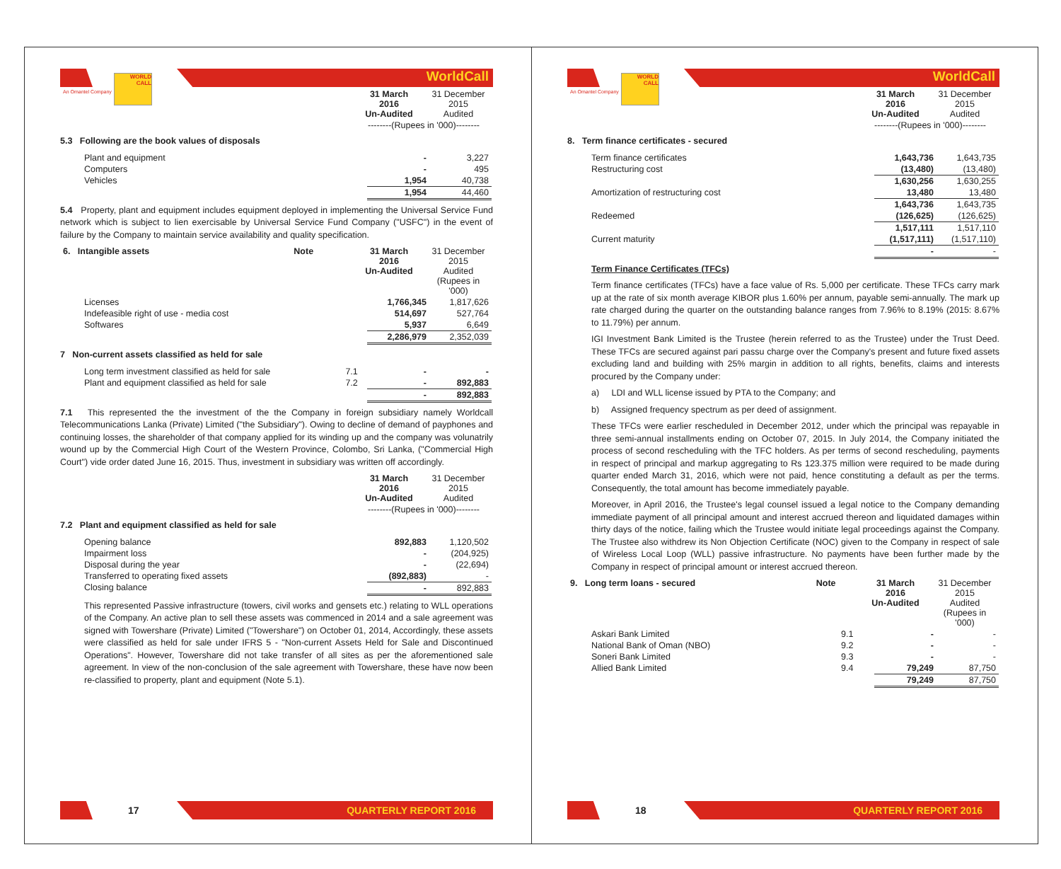WORLD CALL WorldCall
| An Omantel Company | 31 March 2016 Un-Audited | 31 December 2015 Audited |
| | --------(Rupees in '000)-------- | |
5.3 Following are the book values of disposals
| Plant and equipment | - | 3,227 |
| Computers | - | 495 |
| Vehicles | 1,954 | 40,738 |
| | 1,954 | 44,460 |
5.4 Property, plant and equipment includes equipment deployed in implementing the Universal Service Fund network which is subject to lien exercisable by Universal Service Fund Company ("USFC") in the event of failure by the Company to maintain service availability and quality specification.
| 6. Intangible assets | Note | 31 March 2016 Un-Audited | 31 December 2015 Audited (Rupees in '000) |
| Licenses | 1,766,345 | 1,817,626 |
| Indefeasible right of use - media cost | 514,697 | 527,764 |
| Softwares | 5,937 | 6,649 |
| | 2,286,979 | 2,352,039 |
7 Non-current assets classified as held for sale
| Long term investment classified as held for sale | 7.1 | - | - |
| Plant and equipment classified as held for sale | 7.2 | - | 892,883 |
| | | - | 892,883 |
7.1 This represented the the investment of the the Company in foreign subsidiary namely Worldcall Telecommunications Lanka (Private) Limited ("the Subsidiary"). Owing to decline of demand of payphones and continuing losses, the shareholder of that company applied for its winding up and the company was volunatrily wound up by the Commercial High Court of the Western Province, Colombo, Sri Lanka, ("Commercial High Court") vide order dated June 16, 2015. Thus, investment in subsidiary was written off accordingly.
| | 31 March 2016 Un-Audited | 31 December 2015 Audited |
| | --------(Rupees in '000)-------- | |
7.2 Plant and equipment classified as held for sale
| Opening balance | 892,883 | 1,120,502 |
| Impairment loss | - | (204,925) |
| Disposal during the year | - | (22,694) |
| Transferred to operating fixed assets | (892,883) | - |
| Closing balance | - | 892,883 |
This represented Passive infrastructure (towers, civil works and gensets etc.) relating to WLL operations of the Company. An active plan to sell these assets was commenced in 2014 and a sale agreement was signed with Towershare (Private) Limited ("Towershare") on October 01, 2014, Accordingly, these assets were classified as held for sale under IFRS 5 - "Non-current Assets Held for Sale and Discontinued Operations". However, Towershare did not take transfer of all sites as per the aforementioned sale agreement. In view of the non-conclusion of the sale agreement with Towershare, these have now been re-classified to property, plant and equipment (Note 5.1).
17 QUARTERLY REPORT 2016
WORLD CALL WorldCall
| An Omantel Company | 31 March 2016 Un-Audited | 31 December 2015 Audited |
| | --------(Rupees in '000)-------- | |
8. Term finance certificates - secured
| Term finance certificates | 1,643,736 | 1,643,735 |
| Restructuring cost | (13,480) | (13,480) |
| | 1,630,256 | 1,630,255 |
| Amortization of restructuring cost | 13,480 | 13,480 |
| | 1,643,736 | 1,643,735 |
| Redeemed | (126,625) | (126,625) |
| | 1,517,111 | 1,517,110 |
| Current maturity | (1,517,111) | (1,517,110) |
| | - | - |
Term Finance Certificates (TFCs)
Term finance certificates (TFCs) have a face value of Rs. 5,000 per certificate. These TFCs carry mark up at the rate of six month average KIBOR plus 1.60% per annum, payable semi-annually. The mark up rate charged during the quarter on the outstanding balance ranges from 7.96% to 8.19% (2015: 8.67% to 11.79%) per annum.
IGI Investment Bank Limited is the Trustee (herein referred to as the Trustee) under the Trust Deed. These TFCs are secured against pari passu charge over the Company's present and future fixed assets excluding land and building with 25% margin in addition to all rights, benefits, claims and interests procured by the Company under:
a) LDI and WLL license issued by PTA to the Company; and
b) Assigned frequency spectrum as per deed of assignment.
These TFCs were earlier rescheduled in December 2012, under which the principal was repayable in three semi-annual installments ending on October 07, 2015. In July 2014, the Company initiated the process of second rescheduling with the TFC holders. As per terms of second rescheduling, payments in respect of principal and markup aggregating to Rs 123.375 million were required to be made during quarter ended March 31, 2016, which were not paid, hence constituting a default as per the terms. Consequently, the total amount has become immediately payable.
Moreover, in April 2016, the Trustee's legal counsel issued a legal notice to the Company demanding immediate payment of all principal amount and interest accrued thereon and liquidated damages within thirty days of the notice, failing which the Trustee would initiate legal proceedings against the Company. The Trustee also withdrew its Non Objection Certificate (NOC) given to the Company in respect of sale of Wireless Local Loop (WLL) passive infrastructure. No payments have been further made by the Company in respect of principal amount or interest accrued thereon.
| 9. Long term loans - secured | Note | 31 March 2016 Un-Audited | 31 December 2015 Audited (Rupees in '000) |
| Askari Bank Limited | 9.1 | - | - |
| National Bank of Oman (NBO) | 9.2 | - | - |
| Soneri Bank Limited | 9.3 | - | - |
| Allied Bank Limited | 9.4 | 79,249 | 87,750 |
| | | 79,249 | 87,750 |
18 QUARTERLY REPORT 2016